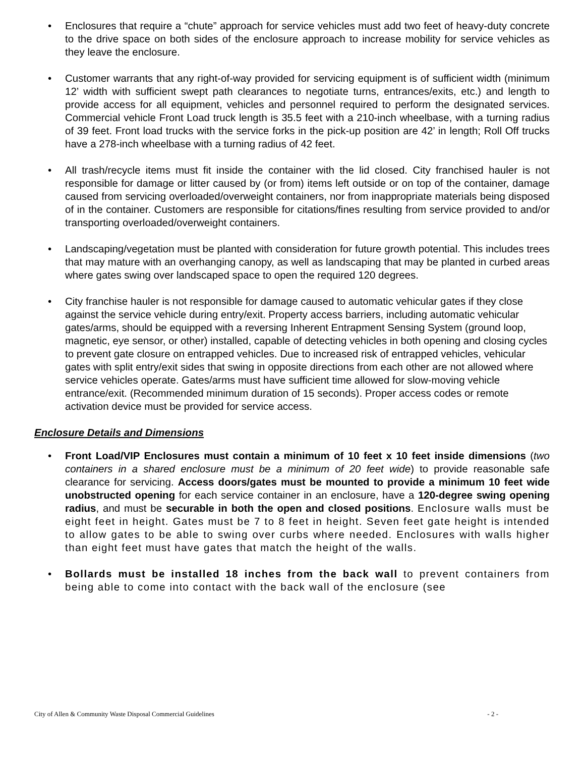• Enclosures that require a “chute” approach for service vehicles must add two feet of heavy-duty concrete to the drive space on both sides of the enclosure approach to increase mobility for service vehicles as they leave the enclosure.
• Customer warrants that any right-of-way provided for servicing equipment is of sufficient width (minimum 12’ width with sufficient swept path clearances to negotiate turns, entrances/exits, etc.) and length to provide access for all equipment, vehicles and personnel required to perform the designated services. Commercial vehicle Front Load truck length is 35.5 feet with a 210-inch wheelbase, with a turning radius of 39 feet. Front load trucks with the service forks in the pick-up position are 42’ in length; Roll Off trucks have a 278-inch wheelbase with a turning radius of 42 feet.
• All trash/recycle items must fit inside the container with the lid closed. City franchised hauler is not responsible for damage or litter caused by (or from) items left outside or on top of the container, damage caused from servicing overloaded/overweight containers, nor from inappropriate materials being disposed of in the container. Customers are responsible for citations/fines resulting from service provided to and/or transporting overloaded/overweight containers.
• Landscaping/vegetation must be planted with consideration for future growth potential. This includes trees that may mature with an overhanging canopy, as well as landscaping that may be planted in curbed areas where gates swing over landscaped space to open the required 120 degrees.
• City franchise hauler is not responsible for damage caused to automatic vehicular gates if they close against the service vehicle during entry/exit. Property access barriers, including automatic vehicular gates/arms, should be equipped with a reversing Inherent Entrapment Sensing System (ground loop, magnetic, eye sensor, or other) installed, capable of detecting vehicles in both opening and closing cycles to prevent gate closure on entrapped vehicles. Due to increased risk of entrapped vehicles, vehicular gates with split entry/exit sides that swing in opposite directions from each other are not allowed where service vehicles operate. Gates/arms must have sufficient time allowed for slow-moving vehicle entrance/exit. (Recommended minimum duration of 15 seconds). Proper access codes or remote activation device must be provided for service access.
Enclosure Details and Dimensions
• Front Load/VIP Enclosures must contain a minimum of 10 feet x 10 feet inside dimensions (two containers in a shared enclosure must be a minimum of 20 feet wide) to provide reasonable safe clearance for servicing. Access doors/gates must be mounted to provide a minimum 10 feet wide unobstructed opening for each service container in an enclosure, have a 120-degree swing opening radius, and must be securable in both the open and closed positions. Enclosure walls must be eight feet in height. Gates must be 7 to 8 feet in height. Seven feet gate height is intended to allow gates to be able to swing over curbs where needed. Enclosures with walls higher than eight feet must have gates that match the height of the walls.
• Bollards must be installed 18 inches from the back wall to prevent containers from being able to come into contact with the back wall of the enclosure (see
City of Allen & Community Waste Disposal Commercial Guidelines - 2 -